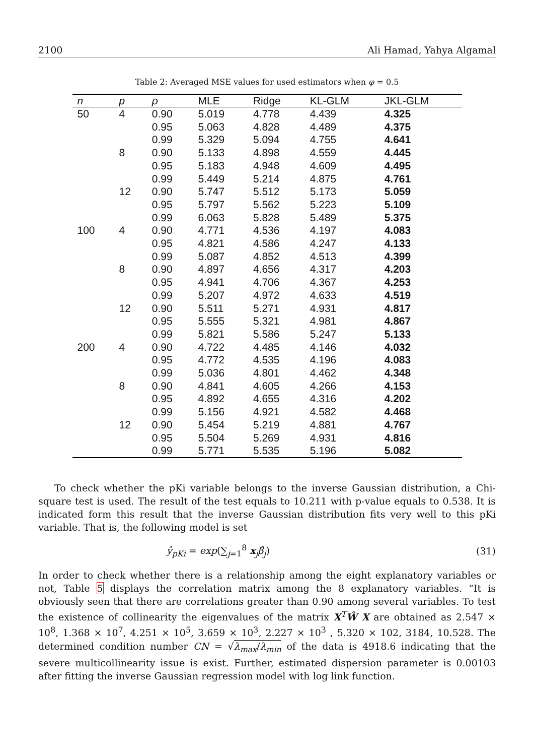2100 Ali Hamad, Yahya Algamal
Table 2: Averaged MSE values for used estimators when φ = 0.5
| n | p | ρ | MLE | Ridge | KL-GLM | JKL-GLM |
| --- | --- | --- | --- | --- | --- | --- |
| 50 | 4 | 0.90 | 5.019 | 4.778 | 4.439 | 4.325 |
| | | 0.95 | 5.063 | 4.828 | 4.489 | 4.375 |
| | | 0.99 | 5.329 | 5.094 | 4.755 | 4.641 |
| | 8 | 0.90 | 5.133 | 4.898 | 4.559 | 4.445 |
| | | 0.95 | 5.183 | 4.948 | 4.609 | 4.495 |
| | | 0.99 | 5.449 | 5.214 | 4.875 | 4.761 |
| | 12 | 0.90 | 5.747 | 5.512 | 5.173 | 5.059 |
| | | 0.95 | 5.797 | 5.562 | 5.223 | 5.109 |
| | | 0.99 | 6.063 | 5.828 | 5.489 | 5.375 |
| 100 | 4 | 0.90 | 4.771 | 4.536 | 4.197 | 4.083 |
| | | 0.95 | 4.821 | 4.586 | 4.247 | 4.133 |
| | | 0.99 | 5.087 | 4.852 | 4.513 | 4.399 |
| | 8 | 0.90 | 4.897 | 4.656 | 4.317 | 4.203 |
| | | 0.95 | 4.941 | 4.706 | 4.367 | 4.253 |
| | | 0.99 | 5.207 | 4.972 | 4.633 | 4.519 |
| | 12 | 0.90 | 5.511 | 5.271 | 4.931 | 4.817 |
| | | 0.95 | 5.555 | 5.321 | 4.981 | 4.867 |
| | | 0.99 | 5.821 | 5.586 | 5.247 | 5.133 |
| 200 | 4 | 0.90 | 4.722 | 4.485 | 4.146 | 4.032 |
| | | 0.95 | 4.772 | 4.535 | 4.196 | 4.083 |
| | | 0.99 | 5.036 | 4.801 | 4.462 | 4.348 |
| | 8 | 0.90 | 4.841 | 4.605 | 4.266 | 4.153 |
| | | 0.95 | 4.892 | 4.655 | 4.316 | 4.202 |
| | | 0.99 | 5.156 | 4.921 | 4.582 | 4.468 |
| | 12 | 0.90 | 5.454 | 5.219 | 4.881 | 4.767 |
| | | 0.95 | 5.504 | 5.269 | 4.931 | 4.816 |
| | | 0.99 | 5.771 | 5.535 | 5.196 | 5.082 |
To check whether the pKi variable belongs to the inverse Gaussian distribution, a Chi-square test is used. The result of the test equals to 10.211 with p-value equals to 0.538. It is indicated form this result that the inverse Gaussian distribution fits very well to this pKi variable. That is, the following model is set
ŷ<sub>pKi</sub> = exp(∑<sub>j=1</sub><sup>8</sup> x<sub>j</sub>β̂<sub>j</sub>) (31)
In order to check whether there is a relationship among the eight explanatory variables or not, Table 5 displays the correlation matrix among the 8 explanatory variables. “It is obviously seen that there are correlations greater than 0.90 among several variables. To test the existence of collinearity the eigenvalues of the matrix X<sup>T</sup>Ŵ X are obtained as 2.547 × 10<sup>8</sup>, 1.368 × 10<sup>7</sup>, 4.251 × 10<sup>5</sup>, 3.659 × 10<sup>3</sup>, 2.227 × 10<sup>3</sup> , 5.320 × 102, 3184, 10.528. The determined condition number CN = √λ<sub>max</sub>/λ<sub>min</sub> of the data is 4918.6 indicating that the severe multicollinearity issue is exist. Further, estimated dispersion parameter is 0.00103 after fitting the inverse Gaussian regression model with log link function.